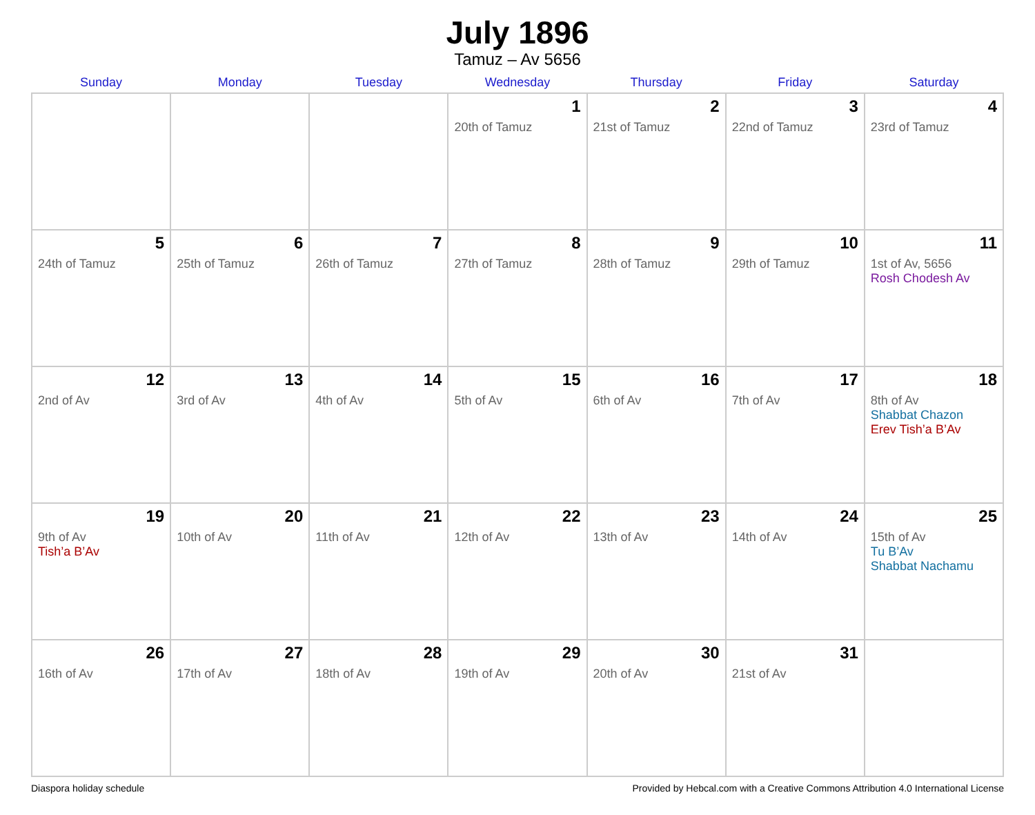July 1896
Tamuz – Av 5656
| Sunday | Monday | Tuesday | Wednesday | Thursday | Friday | Saturday |
| --- | --- | --- | --- | --- | --- | --- |
| | | | 1 20th of Tamuz | 2 21st of Tamuz | 3 22nd of Tamuz | 4 23rd of Tamuz |
| 5 24th of Tamuz | 6 25th of Tamuz | 7 26th of Tamuz | 8 27th of Tamuz | 9 28th of Tamuz | 10 29th of Tamuz | 11 1st of Av, 5656 Rosh Chodesh Av |
| 12 2nd of Av | 13 3rd of Av | 14 4th of Av | 15 5th of Av | 16 6th of Av | 17 7th of Av | 18 8th of Av Shabbat Chazon Erev Tish’a B’Av |
| 19 9th of Av Tish’a B’Av | 20 10th of Av | 21 11th of Av | 22 12th of Av | 23 13th of Av | 24 14th of Av | 25 15th of Av Tu B’Av Shabbat Nachamu |
| 26 16th of Av | 27 17th of Av | 28 18th of Av | 29 19th of Av | 30 20th of Av | 31 21st of Av | |
Diaspora holiday schedule Provided by Hebcal.com with a Creative Commons Attribution 4.0 International License